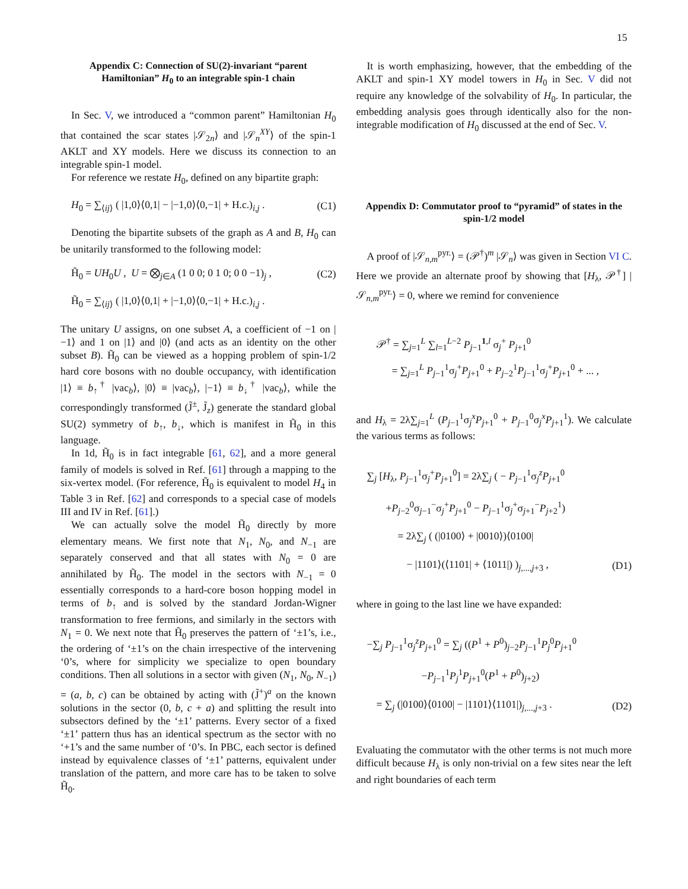15
Appendix C: Connection of SU(2)-invariant “parent Hamiltonian” H<sub>0</sub> to an integrable spin-1 chain
In Sec. V, we introduced a “common parent” Hamiltonian H<sub>0</sub> that contained the scar states |𝒮<sub>2n</sub>⟩ and |𝒮<sub>n</sub><sup>XY</sup>⟩ of the spin-1 AKLT and XY models. Here we discuss its connection to an integrable spin-1 model.
For reference we restate H<sub>0</sub>, defined on any bipartite graph:
H<sub>0</sub> = ∑<sub>⟨ij⟩</sub> ( |1,0⟩⟨0,1| − |−1,0⟩⟨0,−1| + H.c.)<sub>i,j</sub> . (C1)
Denoting the bipartite subsets of the graph as A and B, H<sub>0</sub> can be unitarily transformed to the following model:
H̃<sub>0</sub> = UH<sub>0</sub>U , U = ⨂<sub>j∈A</sub> (1 0 0; 0 1 0; 0 0 −1)<sub>j</sub> , (C2)
H̃<sub>0</sub> = ∑<sub>⟨ij⟩</sub> ( |1,0⟩⟨0,1| + |−1,0⟩⟨0,−1| + H.c.)<sub>i,j</sub> .
The unitary U assigns, on one subset A, a coefficient of −1 on |−1⟩ and 1 on |1⟩ and |0⟩ (and acts as an identity on the other subset B). H̃<sub>0</sub> can be viewed as a hopping problem of spin-1/2 hard core bosons with no double occupancy, with identification |1⟩ ≡ b<sub>↑</sub><sup>†</sup> |vac<sub>b</sub>⟩, |0⟩ ≡ |vac<sub>b</sub>⟩, |−1⟩ ≡ b<sub>↓</sub><sup>†</sup> |vac<sub>b</sub>⟩, while the correspondingly transformed (J̃<sup>±</sup>, J̃<sub>z</sub>) generate the standard global SU(2) symmetry of b<sub>↑</sub>, b<sub>↓</sub>, which is manifest in H̃<sub>0</sub> in this language.
In 1d, H̃<sub>0</sub> is in fact integrable [61, 62], and a more general family of models is solved in Ref. [61] through a mapping to the six-vertex model. (For reference, H̃<sub>0</sub> is equivalent to model H<sub>4</sub> in Table 3 in Ref. [62] and corresponds to a special case of models III and IV in Ref. [61].)
We can actually solve the model H̃<sub>0</sub> directly by more elementary means. We first note that N<sub>1</sub>, N<sub>0</sub>, and N<sub>−1</sub> are separately conserved and that all states with N<sub>0</sub> = 0 are annihilated by H̃<sub>0</sub>. The model in the sectors with N<sub>−1</sub> = 0 essentially corresponds to a hard-core boson hopping model in terms of b<sub>↑</sub> and is solved by the standard Jordan-Wigner transformation to free fermions, and similarly in the sectors with N<sub>1</sub> = 0. We next note that H̃<sub>0</sub> preserves the pattern of ‘±1’s, i.e., the ordering of ‘±1’s on the chain irrespective of the intervening ‘0’s, where for simplicity we specialize to open boundary conditions. Then all solutions in a sector with given (N<sub>1</sub>, N<sub>0</sub>, N<sub>−1</sub>) = (a, b, c) can be obtained by acting with (J̃<sup>+</sup>)<sup>a</sup> on the known solutions in the sector (0, b, c + a) and splitting the result into subsectors defined by the ‘±1’ patterns. Every sector of a fixed ‘±1’ pattern thus has an identical spectrum as the sector with no ‘+1’s and the same number of ‘0’s. In PBC, each sector is defined instead by equivalence classes of ‘±1’ patterns, equivalent under translation of the pattern, and more care has to be taken to solve H̃<sub>0</sub>.
It is worth emphasizing, however, that the embedding of the AKLT and spin-1 XY model towers in H<sub>0</sub> in Sec. V did not require any knowledge of the solvability of H<sub>0</sub>. In particular, the embedding analysis goes through identically also for the non-integrable modification of H<sub>0</sub> discussed at the end of Sec. V.
Appendix D: Commutator proof to “pyramid” of states in the spin-1/2 model
A proof of |𝒮<sub>n,m</sub><sup>pyr.</sup>⟩ = (𝒫<sup>†</sup>)<sup>m</sup> |𝒮<sub>n</sub>⟩ was given in Section VI C. Here we provide an alternate proof by showing that [H<sub>λ</sub>, 𝒫<sup>†</sup>] |𝒮<sub>n,m</sub><sup>pyr.</sup>⟩ = 0, where we remind for convenience
𝒫<sup>†</sup> = ∑<sub>j=1</sub><sup>L</sup> ∑<sub>l=1</sub><sup>L−2</sup> P<sub>j−1</sub><sup>1,l</sup> σ<sub>j</sub><sup>+</sup> P<sub>j+1</sub><sup>0</sup>
= ∑<sub>j=1</sub><sup>L</sup> P<sub>j−1</sub><sup>1</sup>σ<sub>j</sub><sup>+</sup>P<sub>j+1</sub><sup>0</sup> + P<sub>j−2</sub><sup>1</sup>P<sub>j−1</sub><sup>1</sup>σ<sub>j</sub><sup>+</sup>P<sub>j+1</sub><sup>0</sup> + ... ,
and H<sub>λ</sub> = 2λ∑<sub>j=1</sub><sup>L</sup> (P<sub>j−1</sub><sup>1</sup>σ<sub>j</sub><sup>x</sup>P<sub>j+1</sub><sup>0</sup> + P<sub>j−1</sub><sup>0</sup>σ<sub>j</sub><sup>x</sup>P<sub>j+1</sub><sup>1</sup>). We calculate the various terms as follows:
∑<sub>j</sub> [H<sub>λ</sub>, P<sub>j−1</sub><sup>1</sup>σ<sub>j</sub><sup>+</sup>P<sub>j+1</sub><sup>0</sup>] = 2λ∑<sub>j</sub> ( − P<sub>j−1</sub><sup>1</sup>σ<sub>j</sub><sup>z</sup>P<sub>j+1</sub><sup>0</sup>
+P<sub>j−2</sub><sup>0</sup>σ<sub>j−1</sub><sup>−</sup>σ<sub>j</sub><sup>+</sup>P<sub>j+1</sub><sup>0</sup> − P<sub>j−1</sub><sup>1</sup>σ<sub>j</sub><sup>+</sup>σ<sub>j+1</sub><sup>−</sup>P<sub>j+2</sub><sup>1</sup>)
= 2λ∑<sub>j</sub> ( (|0100⟩ + |0010⟩)⟨0100|
− |1101⟩(⟨1101| + ⟨1011|) )<sub>j,...,j+3</sub> , (D1)
where in going to the last line we have expanded:
−∑<sub>j</sub> P<sub>j−1</sub><sup>1</sup>σ<sub>j</sub><sup>z</sup>P<sub>j+1</sub><sup>0</sup> = ∑<sub>j</sub> ((P<sup>1</sup> + P<sup>0</sup>)<sub>j−2</sub>P<sub>j−1</sub><sup>1</sup>P<sub>j</sub><sup>0</sup>P<sub>j+1</sub><sup>0</sup>
−P<sub>j−1</sub><sup>1</sup>P<sub>j</sub><sup>1</sup>P<sub>j+1</sub><sup>0</sup>(P<sup>1</sup> + P<sup>0</sup>)<sub>j+2</sub>)
= ∑<sub>j</sub> (|0100⟩⟨0100| − |1101⟩⟨1101|)<sub>j,...,j+3</sub> . (D2)
Evaluating the commutator with the other terms is not much more difficult because H<sub>λ</sub> is only non-trivial on a few sites near the left and right boundaries of each term